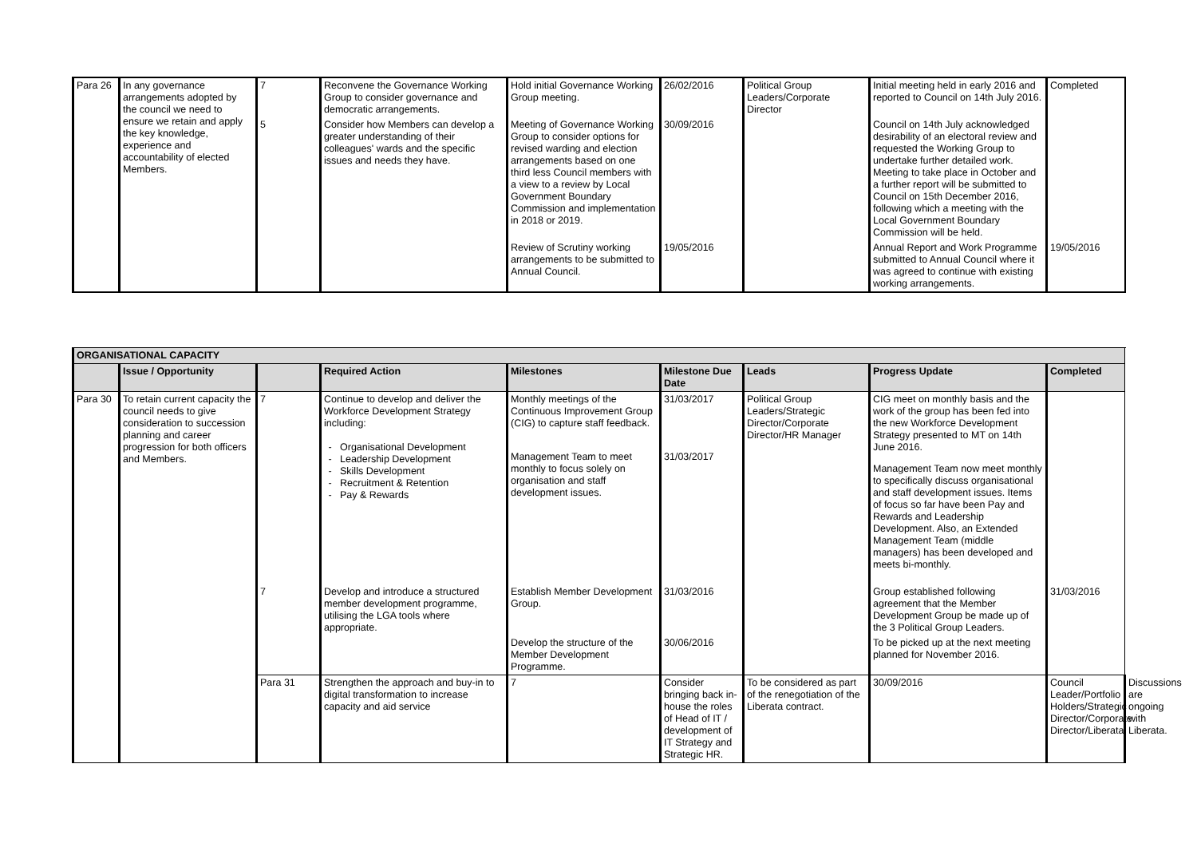| Para 26 | In any governance arrangements adopted by the council we need to ensure we retain and apply the key knowledge, experience and accountability of elected Members. | 7 | Reconvene the Governance Working Group to consider governance and democratic arrangements. | Hold initial Governance Working Group meeting. | 26/02/2016 | Political Group Leaders/Corporate Director | Initial meeting held in early 2016 and reported to Council on 14th July 2016. | Completed |
| | | 5 | Consider how Members can develop a greater understanding of their colleagues' wards and the specific issues and needs they have. | Meeting of Governance Working Group to consider options for revised warding and election arrangements based on one third less Council members with a view to a review by Local Government Boundary Commission and implementation in 2018 or 2019. | 30/09/2016 | | Council on 14th July acknowledged desirability of an electoral review and requested the Working Group to undertake further detailed work. Meeting to take place in October and a further report will be submitted to Council on 15th December 2016, following which a meeting with the Local Government Boundary Commission will be held. | |
| | | | | Review of Scrutiny working arrangements to be submitted to Annual Council. | 19/05/2016 | | Annual Report and Work Programme submitted to Annual Council where it was agreed to continue with existing working arrangements. | 19/05/2016 |
| ORGANISATIONAL CAPACITY | | | | | | | | | | |
| | Issue / Opportunity | | Required Action | Milestones | Milestone Due Date | Leads | Progress Update | Completed | | |
| Para 30 | To retain current capacity the council needs to give consideration to succession planning and career progression for both officers and Members. | 7 | Continue to develop and deliver the Workforce Development Strategy including: Organisational Development Leadership Development Skills Development Recruitment & Retention Pay & Rewards | Monthly meetings of the Continuous Improvement Group (CIG) to capture staff feedback. Management Team to meet monthly to focus solely on organisation and staff development issues. | 31/03/2017 31/03/2017 | Political Group Leaders/Strategic Director/Corporate Director/HR Manager | CIG meet on monthly basis and the work of the group has been fed into the new Workforce Development Strategy presented to MT on 14th June 2016. Management Team now meet monthly to specifically discuss organisational and staff development issues. Items of focus so far have been Pay and Rewards and Leadership Development. Also, an Extended Management Team (middle managers) has been developed and meets bi-monthly. | | | |
| | | 7 | Develop and introduce a structured member development programme, utilising the LGA tools where appropriate. | Establish Member Development Group. | 31/03/2016 | | Group established following agreement that the Member Development Group be made up of the 3 Political Group Leaders. | 31/03/2016 | | |
| | | | | Develop the structure of the Member Development Programme. | 30/06/2016 | | To be picked up at the next meeting planned for November 2016. | | | |
| | | Para 31 | Strengthen the approach and buy-in to digital transformation to increase capacity and aid service | 7 | Consider bringing back in-house the roles of Head of IT / development of IT Strategy and Strategic HR. | To be considered as part of the renegotiation of the Liberata contract. | 30/09/2016 | Council Leader/Portfolio Holders/Strategic Director/Corporate Director/Liberata | Discussions are ongoing with Liberata. | |